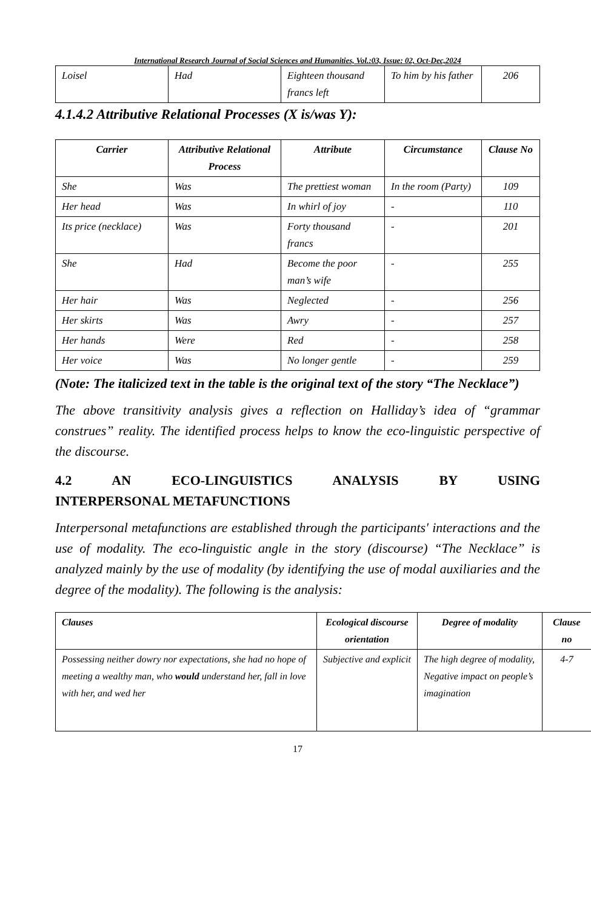International Research Journal of Social Sciences and Humanities, Vol.:03, Issue: 02, Oct-Dec,2024
| Loisel | Had | Eighteen thousand francs left | To him by his father | 206 |
4.1.4.2 Attributive Relational Processes (X is/was Y):
| Carrier | Attributive Relational Process | Attribute | Circumstance | Clause No |
| --- | --- | --- | --- | --- |
| She | Was | The prettiest woman | In the room (Party) | 109 |
| Her head | Was | In whirl of joy | - | 110 |
| Its price (necklace) | Was | Forty thousand francs | - | 201 |
| She | Had | Become the poor man’s wife | - | 255 |
| Her hair | Was | Neglected | - | 256 |
| Her skirts | Was | Awry | - | 257 |
| Her hands | Were | Red | - | 258 |
| Her voice | Was | No longer gentle | - | 259 |
(Note: The italicized text in the table is the original text of the story “The Necklace”)
The above transitivity analysis gives a reflection on Halliday’s idea of “grammar construes” reality. The identified process helps to know the eco-linguistic perspective of the discourse.
4.2 AN ECO-LINGUISTICS ANALYSIS BY USING
INTERPERSONAL METAFUNCTIONS
Interpersonal metafunctions are established through the participants' interactions and the use of modality. The eco-linguistic angle in the story (discourse) “The Necklace” is analyzed mainly by the use of modality (by identifying the use of modal auxiliaries and the degree of the modality). The following is the analysis:
| Clauses | Ecological discourse orientation | Degree of modality | Clause no |
| --- | --- | --- | --- |
| Possessing neither dowry nor expectations, she had no hope of meeting a wealthy man, who would understand her, fall in love with her, and wed her | Subjective and explicit | The high degree of modality, Negative impact on people’s imagination | 4-7 |
17